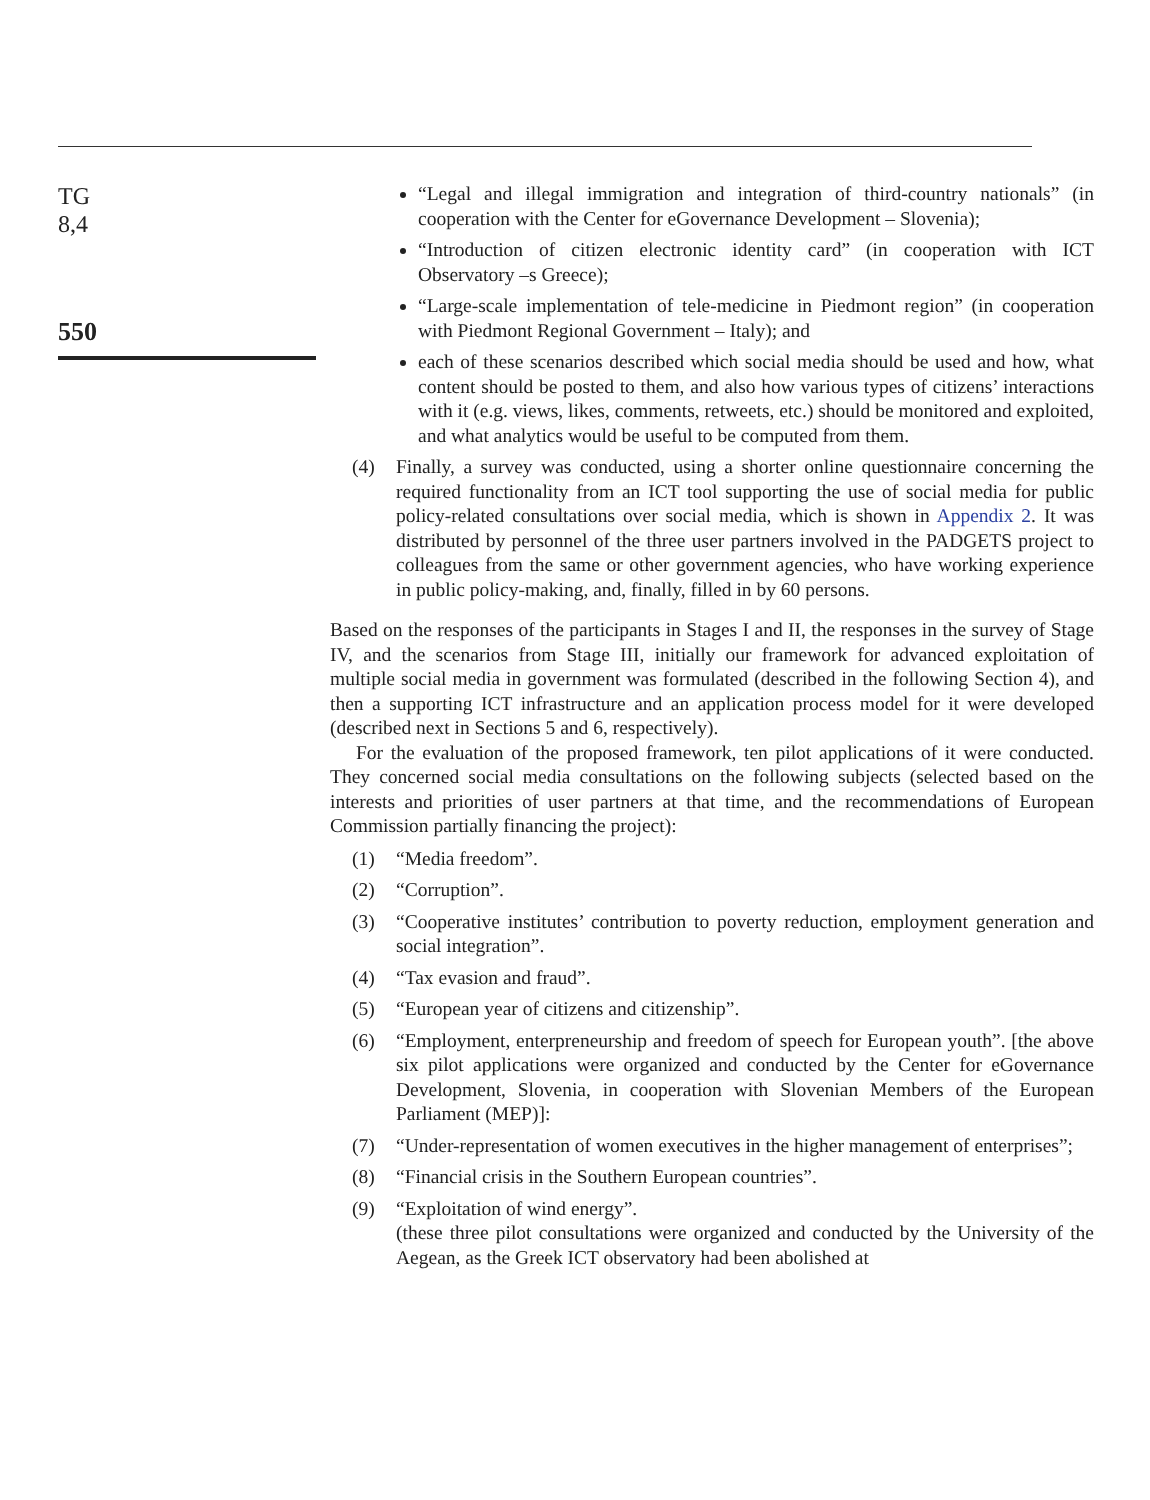TG
8,4
550
“Legal and illegal immigration and integration of third-country nationals” (in cooperation with the Center for eGovernance Development – Slovenia);
“Introduction of citizen electronic identity card” (in cooperation with ICT Observatory –s Greece);
“Large-scale implementation of tele-medicine in Piedmont region” (in cooperation with Piedmont Regional Government – Italy); and
each of these scenarios described which social media should be used and how, what content should be posted to them, and also how various types of citizens’ interactions with it (e.g. views, likes, comments, retweets, etc.) should be monitored and exploited, and what analytics would be useful to be computed from them.
(4) Finally, a survey was conducted, using a shorter online questionnaire concerning the required functionality from an ICT tool supporting the use of social media for public policy-related consultations over social media, which is shown in Appendix 2. It was distributed by personnel of the three user partners involved in the PADGETS project to colleagues from the same or other government agencies, who have working experience in public policy-making, and, finally, filled in by 60 persons.
Based on the responses of the participants in Stages I and II, the responses in the survey of Stage IV, and the scenarios from Stage III, initially our framework for advanced exploitation of multiple social media in government was formulated (described in the following Section 4), and then a supporting ICT infrastructure and an application process model for it were developed (described next in Sections 5 and 6, respectively).
For the evaluation of the proposed framework, ten pilot applications of it were conducted. They concerned social media consultations on the following subjects (selected based on the interests and priorities of user partners at that time, and the recommendations of European Commission partially financing the project):
(1) “Media freedom”.
(2) “Corruption”.
(3) “Cooperative institutes’ contribution to poverty reduction, employment generation and social integration”.
(4) “Tax evasion and fraud”.
(5) “European year of citizens and citizenship”.
(6) “Employment, enterpreneurship and freedom of speech for European youth”. [the above six pilot applications were organized and conducted by the Center for eGovernance Development, Slovenia, in cooperation with Slovenian Members of the European Parliament (MEP)]:
(7) “Under-representation of women executives in the higher management of enterprises”;
(8) “Financial crisis in the Southern European countries”.
(9) “Exploitation of wind energy”.
(these three pilot consultations were organized and conducted by the University of the Aegean, as the Greek ICT observatory had been abolished at